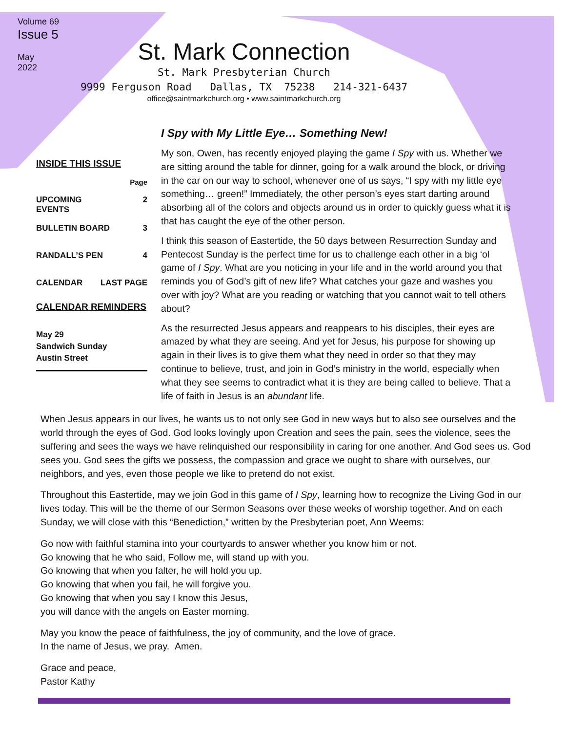Volume 69
Issue 5
May
2022
St. Mark Connection
St. Mark Presbyterian Church
9999 Ferguson Road Dallas, TX 75238 214-321-6437
office@saintmarkchurch.org • www.saintmarkchurch.org
I Spy with My Little Eye… Something New!
INSIDE THIS ISSUE
Page
UPCOMING
EVENTS 2
BULLETIN BOARD 3
RANDALL’S PEN 4
CALENDAR LAST PAGE
CALENDAR REMINDERS
May 29
Sandwich Sunday
Austin Street
My son, Owen, has recently enjoyed playing the game I Spy with us. Whether we are sitting around the table for dinner, going for a walk around the block, or driving in the car on our way to school, whenever one of us says, “I spy with my little eye something… green!” Immediately, the other person’s eyes start darting around absorbing all of the colors and objects around us in order to quickly guess what it is that has caught the eye of the other person.
I think this season of Eastertide, the 50 days between Resurrection Sunday and Pentecost Sunday is the perfect time for us to challenge each other in a big ‘ol game of I Spy. What are you noticing in your life and in the world around you that reminds you of God’s gift of new life? What catches your gaze and washes you over with joy? What are you reading or watching that you cannot wait to tell others about?
As the resurrected Jesus appears and reappears to his disciples, their eyes are amazed by what they are seeing. And yet for Jesus, his purpose for showing up again in their lives is to give them what they need in order so that they may continue to believe, trust, and join in God’s ministry in the world, especially when what they see seems to contradict what it is they are being called to believe. That a life of faith in Jesus is an abundant life.
When Jesus appears in our lives, he wants us to not only see God in new ways but to also see ourselves and the world through the eyes of God. God looks lovingly upon Creation and sees the pain, sees the violence, sees the suffering and sees the ways we have relinquished our responsibility in caring for one another. And God sees us. God sees you. God sees the gifts we possess, the compassion and grace we ought to share with ourselves, our neighbors, and yes, even those people we like to pretend do not exist.
Throughout this Eastertide, may we join God in this game of I Spy, learning how to recognize the Living God in our lives today. This will be the theme of our Sermon Seasons over these weeks of worship together. And on each Sunday, we will close with this “Benediction,” written by the Presbyterian poet, Ann Weems:
Go now with faithful stamina into your courtyards to answer whether you know him or not.
Go knowing that he who said, Follow me, will stand up with you.
Go knowing that when you falter, he will hold you up.
Go knowing that when you fail, he will forgive you.
Go knowing that when you say I know this Jesus,
you will dance with the angels on Easter morning.
May you know the peace of faithfulness, the joy of community, and the love of grace.
In the name of Jesus, we pray. Amen.
Grace and peace,
Pastor Kathy